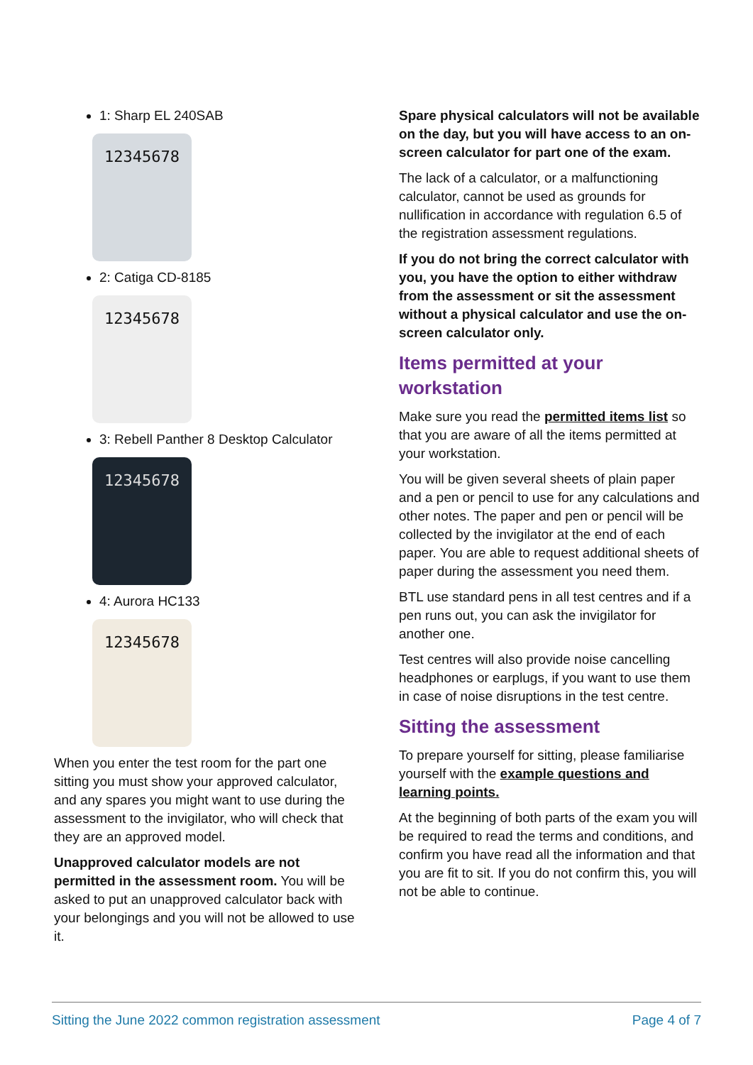1: Sharp EL 240SAB
12345678
2: Catiga CD-8185
12345678
3: Rebell Panther 8 Desktop Calculator
12345678
4: Aurora HC133
12345678
When you enter the test room for the part one sitting you must show your approved calculator, and any spares you might want to use during the assessment to the invigilator, who will check that they are an approved model.
Unapproved calculator models are not permitted in the assessment room. You will be asked to put an unapproved calculator back with your belongings and you will not be allowed to use it.
Spare physical calculators will not be available on the day, but you will have access to an on-screen calculator for part one of the exam.
The lack of a calculator, or a malfunctioning calculator, cannot be used as grounds for nullification in accordance with regulation 6.5 of the registration assessment regulations.
If you do not bring the correct calculator with you, you have the option to either withdraw from the assessment or sit the assessment without a physical calculator and use the on-screen calculator only.
Items permitted at your workstation
Make sure you read the permitted items list so that you are aware of all the items permitted at your workstation.
You will be given several sheets of plain paper and a pen or pencil to use for any calculations and other notes. The paper and pen or pencil will be collected by the invigilator at the end of each paper. You are able to request additional sheets of paper during the assessment you need them.
BTL use standard pens in all test centres and if a pen runs out, you can ask the invigilator for another one.
Test centres will also provide noise cancelling headphones or earplugs, if you want to use them in case of noise disruptions in the test centre.
Sitting the assessment
To prepare yourself for sitting, please familiarise yourself with the example questions and learning points.
At the beginning of both parts of the exam you will be required to read the terms and conditions, and confirm you have read all the information and that you are fit to sit. If you do not confirm this, you will not be able to continue.
Sitting the June 2022 common registration assessment Page 4 of 7